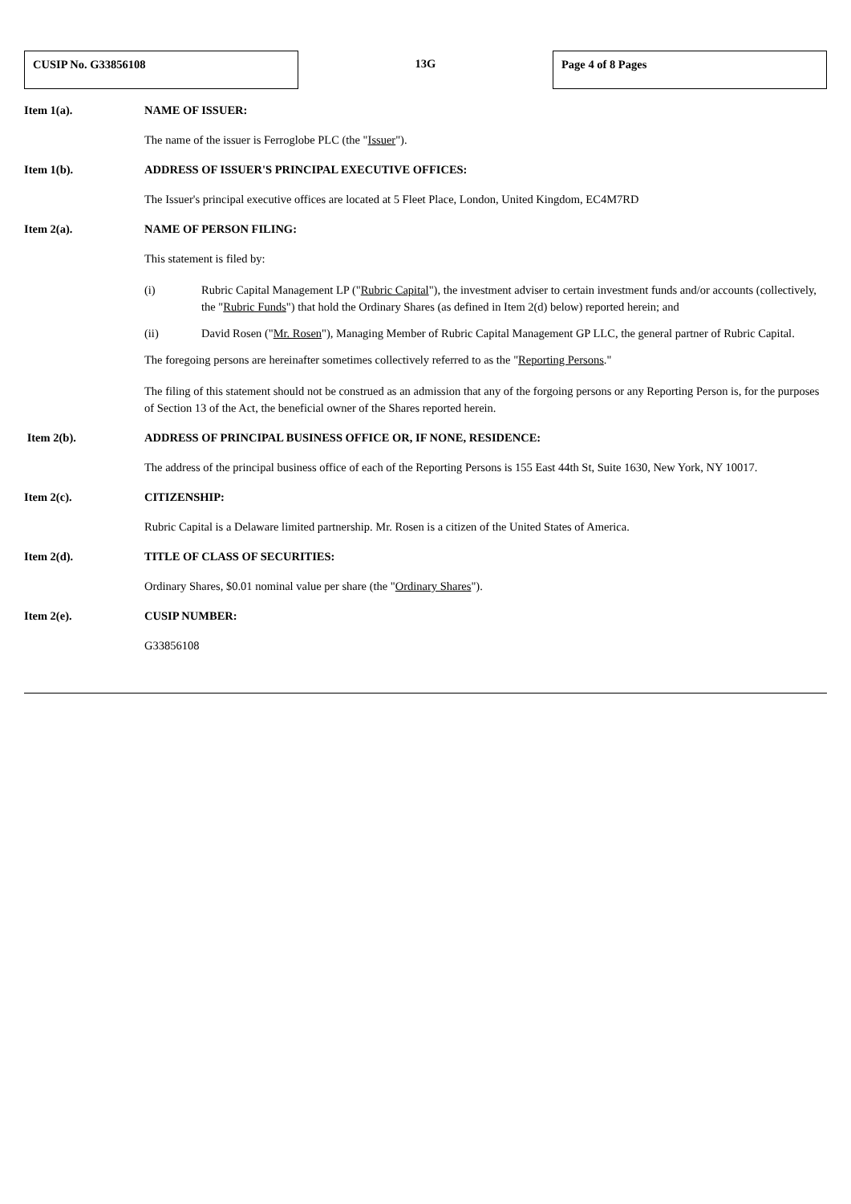CUSIP No. G33856108
13G
Page 4 of 8 Pages
Item 1(a). NAME OF ISSUER:
The name of the issuer is Ferroglobe PLC (the "Issuer").
Item 1(b). ADDRESS OF ISSUER'S PRINCIPAL EXECUTIVE OFFICES:
The Issuer's principal executive offices are located at 5 Fleet Place, London, United Kingdom, EC4M7RD
Item 2(a). NAME OF PERSON FILING:
This statement is filed by:
(i) Rubric Capital Management LP ("Rubric Capital"), the investment adviser to certain investment funds and/or accounts (collectively, the "Rubric Funds") that hold the Ordinary Shares (as defined in Item 2(d) below) reported herein; and
(ii) David Rosen ("Mr. Rosen"), Managing Member of Rubric Capital Management GP LLC, the general partner of Rubric Capital.
The foregoing persons are hereinafter sometimes collectively referred to as the "Reporting Persons."
The filing of this statement should not be construed as an admission that any of the forgoing persons or any Reporting Person is, for the purposes of Section 13 of the Act, the beneficial owner of the Shares reported herein.
Item 2(b). ADDRESS OF PRINCIPAL BUSINESS OFFICE OR, IF NONE, RESIDENCE:
The address of the principal business office of each of the Reporting Persons is 155 East 44th St, Suite 1630, New York, NY 10017.
Item 2(c). CITIZENSHIP:
Rubric Capital is a Delaware limited partnership. Mr. Rosen is a citizen of the United States of America.
Item 2(d). TITLE OF CLASS OF SECURITIES:
Ordinary Shares, $0.01 nominal value per share (the "Ordinary Shares").
Item 2(e). CUSIP NUMBER:
G33856108